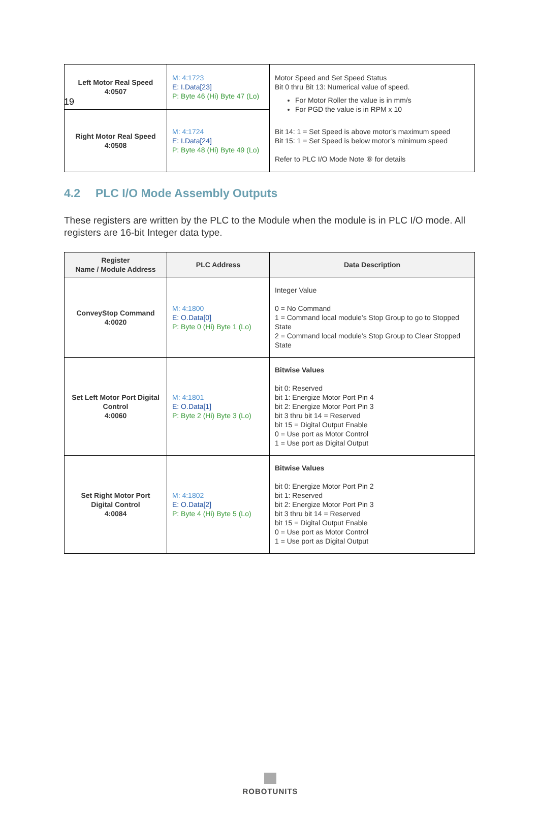19
| Left Motor Real Speed 4:0507 | M: 4:1723 E: I.Data[23] P: Byte 46 (Hi) Byte 47 (Lo) | Motor Speed and Set Speed Status Bit 0 thru Bit 13: Numerical value of speed. For Motor Roller the value is in mm/s For PGD the value is in RPM x 10 Bit 14: 1 = Set Speed is above motor’s maximum speed Bit 15: 1 = Set Speed is below motor’s minimum speed Refer to PLC I/O Mode Note ⑧ for details |
| Right Motor Real Speed 4:0508 | M: 4:1724 E: I.Data[24] P: Byte 48 (Hi) Byte 49 (Lo) | |
4.2 PLC I/O Mode Assembly Outputs
These registers are written by the PLC to the Module when the module is in PLC I/O mode. All registers are 16-bit Integer data type.
| Register Name / Module Address | PLC Address | Data Description |
| --- | --- | --- |
| ConveyStop Command 4:0020 | M: 4:1800 E: O.Data[0] P: Byte 0 (Hi) Byte 1 (Lo) | Integer Value 0 = No Command 1 = Command local module’s Stop Group to go to Stopped State 2 = Command local module’s Stop Group to Clear Stopped State |
| Set Left Motor Port Digital Control 4:0060 | M: 4:1801 E: O.Data[1] P: Byte 2 (Hi) Byte 3 (Lo) | Bitwise Values bit 0: Reserved bit 1: Energize Motor Port Pin 4 bit 2: Energize Motor Port Pin 3 bit 3 thru bit 14 = Reserved bit 15 = Digital Output Enable 0 = Use port as Motor Control 1 = Use port as Digital Output |
| Set Right Motor Port Digital Control 4:0084 | M: 4:1802 E: O.Data[2] P: Byte 4 (Hi) Byte 5 (Lo) | Bitwise Values bit 0: Energize Motor Port Pin 2 bit 1: Reserved bit 2: Energize Motor Port Pin 3 bit 3 thru bit 14 = Reserved bit 15 = Digital Output Enable 0 = Use port as Motor Control 1 = Use port as Digital Output |
ROBOTUNITS